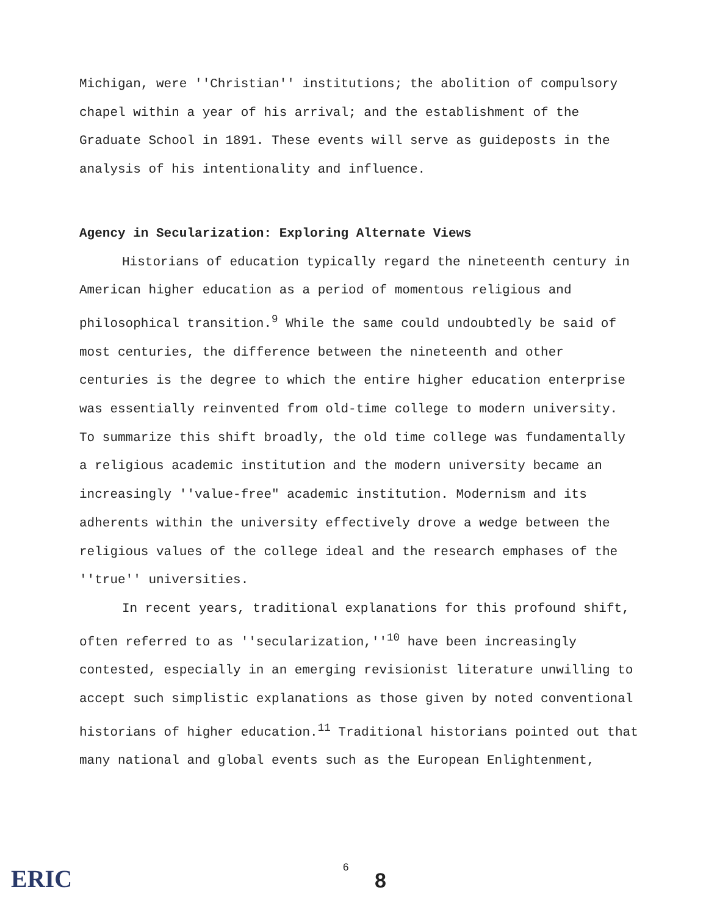Michigan, were ''Christian'' institutions; the abolition of compulsory chapel within a year of his arrival; and the establishment of the Graduate School in 1891. These events will serve as guideposts in the analysis of his intentionality and influence.
Agency in Secularization: Exploring Alternate Views
Historians of education typically regard the nineteenth century in American higher education as a period of momentous religious and philosophical transition.<sup>9</sup> While the same could undoubtedly be said of most centuries, the difference between the nineteenth and other centuries is the degree to which the entire higher education enterprise was essentially reinvented from old-time college to modern university. To summarize this shift broadly, the old time college was fundamentally a religious academic institution and the modern university became an increasingly ''value-free" academic institution. Modernism and its adherents within the university effectively drove a wedge between the religious values of the college ideal and the research emphases of the ''true'' universities.
In recent years, traditional explanations for this profound shift, often referred to as ''secularization,''<sup>10</sup> have been increasingly contested, especially in an emerging revisionist literature unwilling to accept such simplistic explanations as those given by noted conventional historians of higher education.<sup>11</sup> Traditional historians pointed out that many national and global events such as the European Enlightenment,
ERIC
6
8